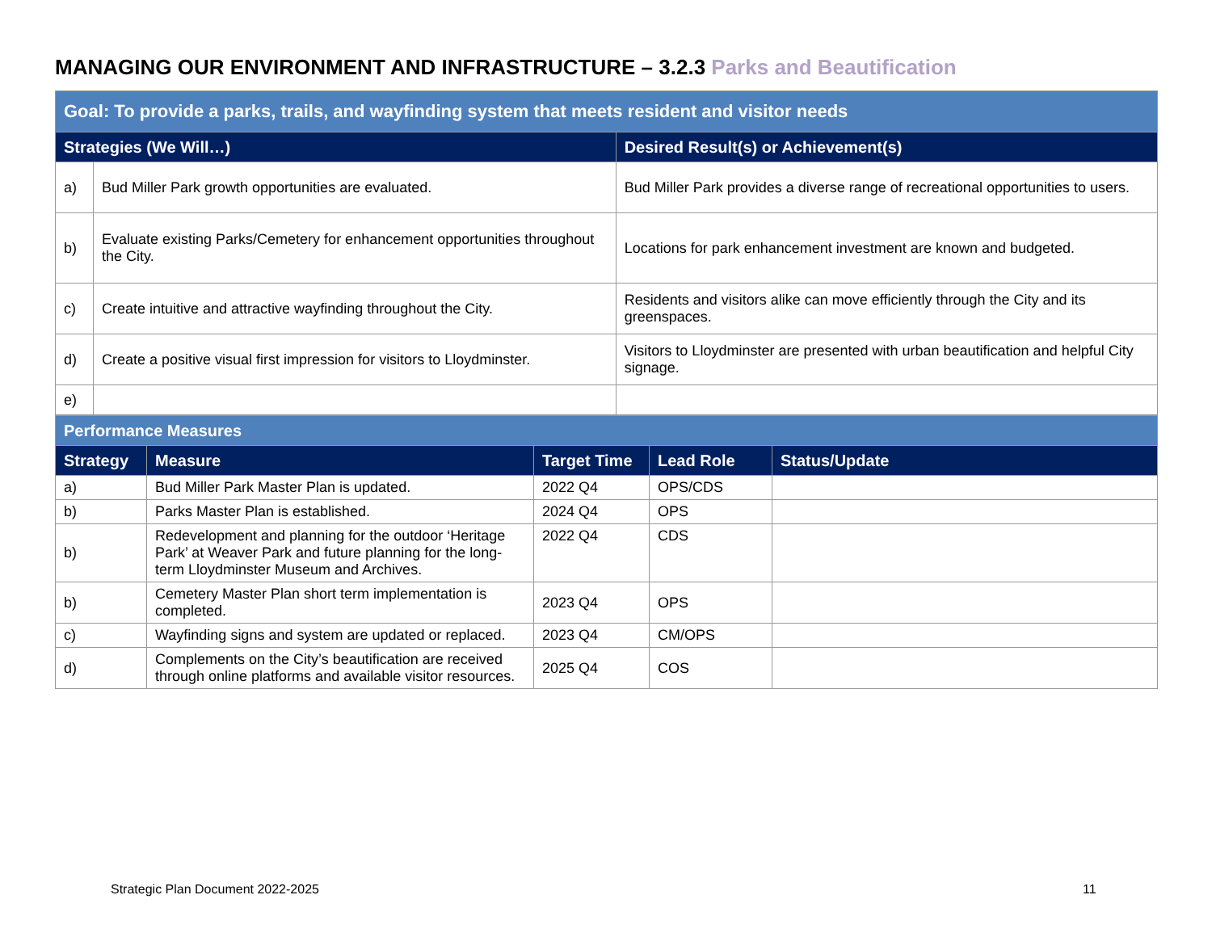MANAGING OUR ENVIRONMENT AND INFRASTRUCTURE – 3.2.3 Parks and Beautification
| Goal: To provide a parks, trails, and wayfinding system that meets resident and visitor needs | | |
| Strategies (We Will…) | | Desired Result(s) or Achievement(s) |
| a) | Bud Miller Park growth opportunities are evaluated. | Bud Miller Park provides a diverse range of recreational opportunities to users. |
| b) | Evaluate existing Parks/Cemetery for enhancement opportunities throughout the City. | Locations for park enhancement investment are known and budgeted. |
| c) | Create intuitive and attractive wayfinding throughout the City. | Residents and visitors alike can move efficiently through the City and its greenspaces. |
| d) | Create a positive visual first impression for visitors to Lloydminster. | Visitors to Lloydminster are presented with urban beautification and helpful City signage. |
| e) | | |
| Performance Measures | | | | |
| Strategy | Measure | Target Time | Lead Role | Status/Update |
| a) | Bud Miller Park Master Plan is updated. | 2022 Q4 | OPS/CDS | |
| b) | Parks Master Plan is established. | 2024 Q4 | OPS | |
| b) | Redevelopment and planning for the outdoor ‘Heritage Park’ at Weaver Park and future planning for the long-term Lloydminster Museum and Archives. | 2022 Q4 | CDS | |
| b) | Cemetery Master Plan short term implementation is completed. | 2023 Q4 | OPS | |
| c) | Wayfinding signs and system are updated or replaced. | 2023 Q4 | CM/OPS | |
| d) | Complements on the City’s beautification are received through online platforms and available visitor resources. | 2025 Q4 | COS | |
Strategic Plan Document 2022-2025
11